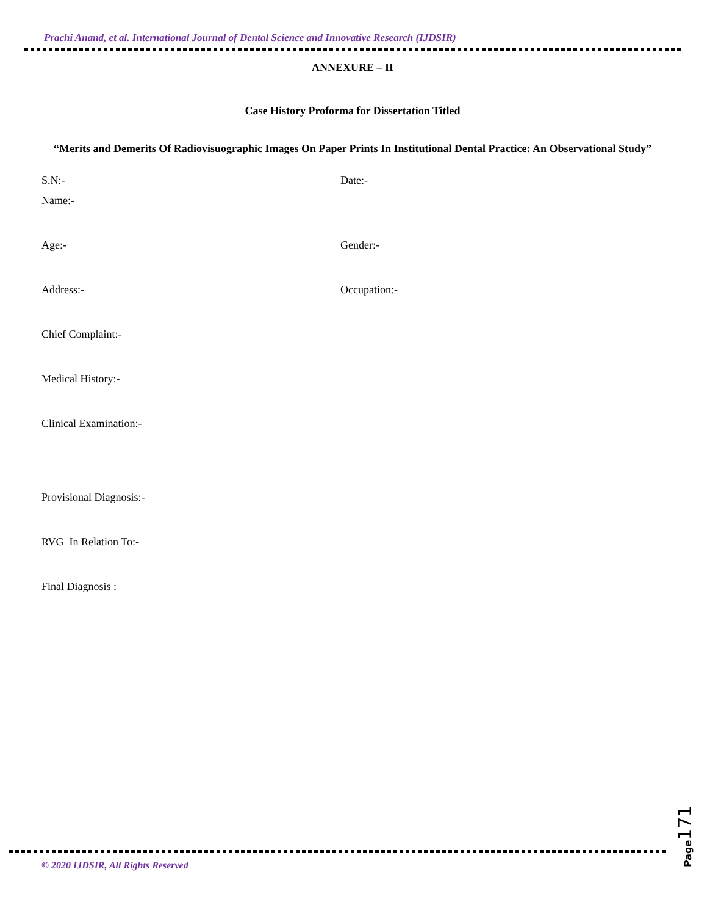Prachi Anand, et al. International Journal of Dental Science and Innovative Research (IJDSIR)
ANNEXURE – II
Case History Proforma for Dissertation Titled
“Merits and Demerits Of Radiovisuographic Images On Paper Prints In Institutional Dental Practice: An Observational Study”
S.N:- Date:-
Name:-
Age:- Gender:-
Address:- Occupation:-
Chief Complaint:-
Medical History:-
Clinical Examination:-
Provisional Diagnosis:-
RVG In Relation To:-
Final Diagnosis :
© 2020 IJDSIR, All Rights Reserved
Page 171